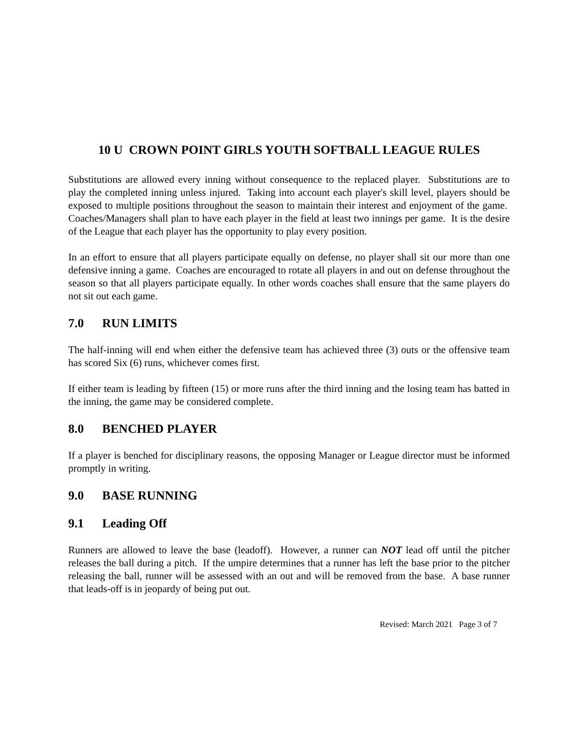10 U CROWN POINT GIRLS YOUTH SOFTBALL LEAGUE RULES
Substitutions are allowed every inning without consequence to the replaced player. Substitutions are to play the completed inning unless injured. Taking into account each player's skill level, players should be exposed to multiple positions throughout the season to maintain their interest and enjoyment of the game. Coaches/Managers shall plan to have each player in the field at least two innings per game. It is the desire of the League that each player has the opportunity to play every position.
In an effort to ensure that all players participate equally on defense, no player shall sit our more than one defensive inning a game. Coaches are encouraged to rotate all players in and out on defense throughout the season so that all players participate equally. In other words coaches shall ensure that the same players do not sit out each game.
7.0 RUN LIMITS
The half-inning will end when either the defensive team has achieved three (3) outs or the offensive team has scored Six (6) runs, whichever comes first.
If either team is leading by fifteen (15) or more runs after the third inning and the losing team has batted in the inning, the game may be considered complete.
8.0 BENCHED PLAYER
If a player is benched for disciplinary reasons, the opposing Manager or League director must be informed promptly in writing.
9.0 BASE RUNNING
9.1 Leading Off
Runners are allowed to leave the base (leadoff). However, a runner can NOT lead off until the pitcher releases the ball during a pitch. If the umpire determines that a runner has left the base prior to the pitcher releasing the ball, runner will be assessed with an out and will be removed from the base. A base runner that leads-off is in jeopardy of being put out.
Revised: March 2021 Page 3 of 7